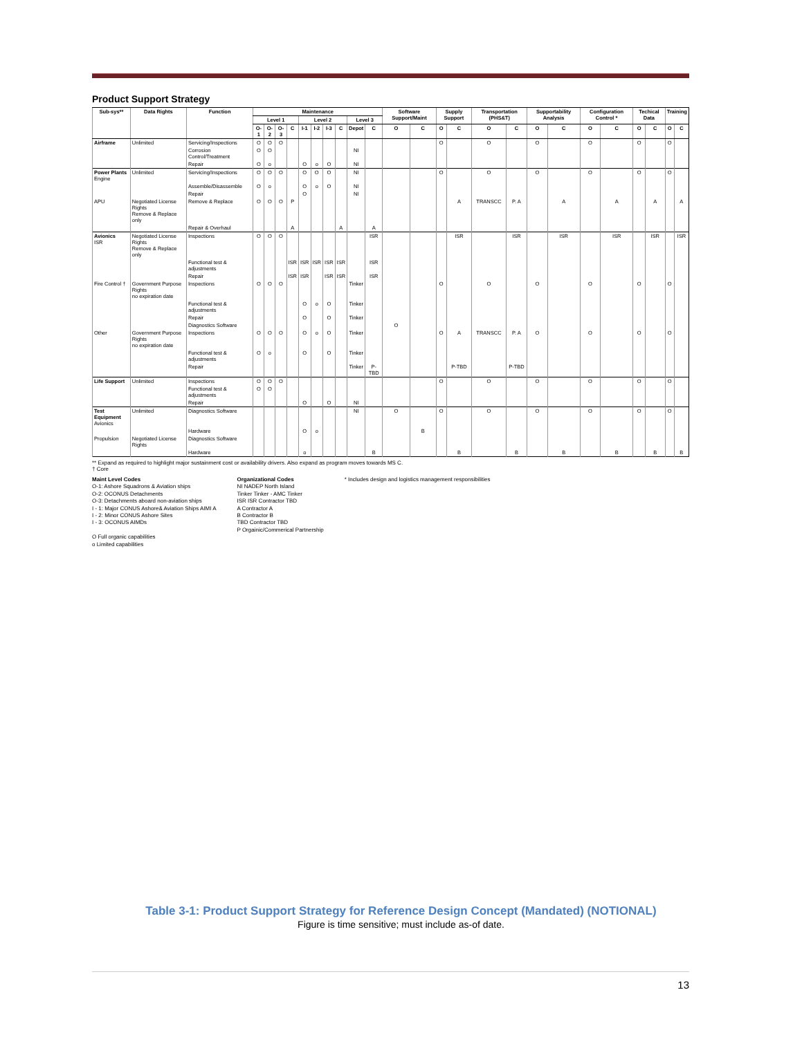Product Support Strategy
| Sub-sys** | Data Rights | Function | Maintenance | | | | | | | | | | Software Support/Maint | | Supply Support | | Transportation (PHS&T) | | Supportability Analysis | | Configuration Control * | | Techical Data | | Training | |
| --- | --- | --- | --- | --- | --- | --- | --- | --- | --- | --- | --- | --- | --- | --- | --- | --- | --- | --- | --- | --- | --- | --- | --- | --- | --- | --- |
| | | | Level 1 | | | | Level 2 | | | | Level 3 | | | | | | | | | | | | | | | |
| | | | O-1 | O-2 | O-3 | C | I-1 | I-2 | I-3 | C | Depot | C | O | C | O | C | O | C | O | C | O | C | O | C | O | C |
| Airframe | Unlimited | Servicing/Inspections | O | O | O | | | | | | | | | | O | | O | | O | | O | | O | | O | |
| | | Corrosion Control/Treatment | O | O | | | | | | | NI | | | | | | | | | | | | | | | |
| | | Repair | O | o | | | O | o | O | | NI | | | | | | | | | | | | | | | |
| Power Plants Engine | Unlimited | Servicing/Inspections | O | O | O | | O | O | O | | NI | | | | O | | O | | O | | O | | O | | O | |
| | | Assemble/Disassemble | O | o | | | O | o | O | | NI | | | | | | | | | | | | | | | |
| | | Repair | | | | | O | | | | NI | | | | | | | | | | | | | | | |
| APU | Negotiated License Rights Remove & Replace only | Remove & Replace | O | O | O | P | | | | | | | | | | A | TRANSCC | P. A | | A | | A | | A | | A |
| | | Repair & Overhaul | | | | A | | | | A | | A | | | | | | | | | | | | | | |
| Avionics ISR | Negotiated License Rights Remove & Replace only | Inspections | O | O | O | | | | | | | ISR | | | | ISR | | ISR | | ISR | | ISR | | ISR | | ISR |
| | | Functional test & adjustments | | | | ISR | ISR | ISR | ISR | ISR | | ISR | | | | | | | | | | | | | | |
| | | Repair | | | | ISR | ISR | | ISR | ISR | | ISR | | | | | | | | | | | | | | |
| Fire Control † | Government Purpose Rights no expiration date | Inspections | O | O | O | | | | | | Tinker | | | | O | | O | | O | | O | | O | | O | |
| | | Functional test & adjustments | | | | | O | o | O | | Tinker | | | | | | | | | | | | | | | |
| | | Repair | | | | | O | | O | | Tinker | | | | | | | | | | | | | | | |
| | | Diagnostics Software | | | | | | | | | | | O | | | | | | | | | | | | | |
| Other | Government Purpose Rights no expiration date | Inspections | O | O | O | | O | o | O | | Tinker | | | | O | A | TRANSCC | P. A | O | | O | | O | | O | |
| | | Functional test & adjustments | O | o | | | O | | O | | Tinker | | | | | | | | | | | | | | | |
| | | Repair | | | | | | | | | Tinker | P-TBD | | | | P-TBD | | P-TBD | | | | | | | | |
| Life Support | Unlimited | Inspections | O | O | O | | | | | | | | | | O | | O | | O | | O | | O | | O | |
| | | Functional test & adjustments | O | O | | | | | | | | | | | | | | | | | | | | | | |
| | | Repair | | | | | O | | O | | NI | | | | | | | | | | | | | | | |
| Test Equipment Avionics | Unlimited | Diagnostics Software | | | | | | | | | NI | | O | | O | | O | | O | | O | | O | | O | |
| | | Hardware | | | | | O | o | | | | | | B | | | | | | | | | | | | |
| Propulsion | Negotiated License Rights | Diagnostics Software | | | | | | | | | | | | | | | | | | | | | | | | |
| | | Hardware | | | | | o | | | | | B | | | | B | | B | | B | | B | | B | | B |
** Expand as required to highlight major sustainment cost or availability drivers. Also expand as program moves towards MS C.
† Core
Maint Level Codes
O-1: Ashore Squadrons & Aviation ships
O-2: OCONUS Detachments
O-3: Detachments aboard non-aviation ships
I - 1: Major CONUS Ashore& Aviation Ships AIMI A
I - 2: Minor CONUS Ashore Sites
I - 3: OCONUS AIMDs
O Full organic capabilities
o Limited capabilities
Organizational Codes
NI NADEP North Island
Tinker Tinker - AMC Tinker
ISR ISR Contractor TBD
A Contractor A
B Contractor B
TBD Contractor TBD
P Orgainic/Commerical Partnership
* Includes design and logistics management responsibilities
Table 3-1: Product Support Strategy for Reference Design Concept (Mandated) (NOTIONAL)
Figure is time sensitive; must include as-of date.
13